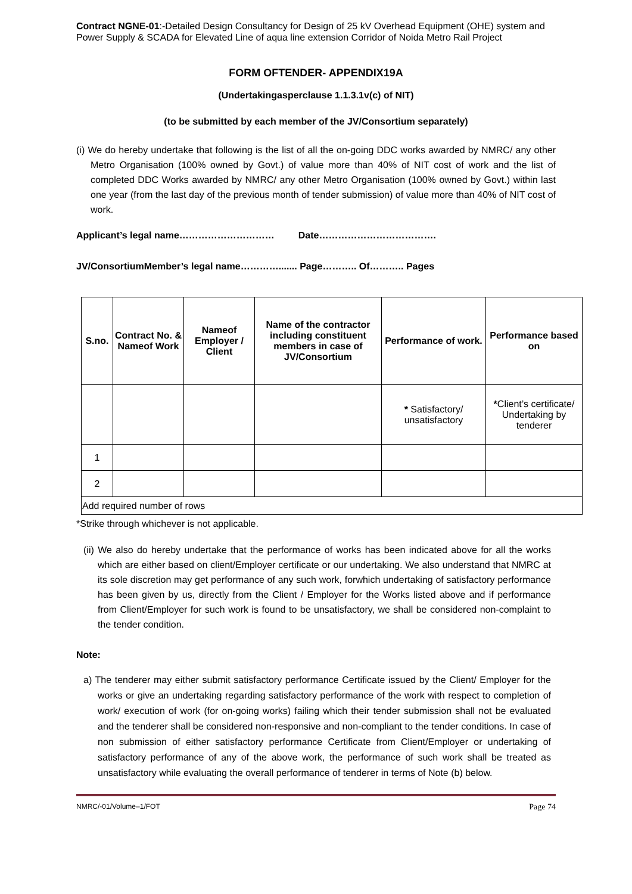Contract NGNE-01:-Detailed Design Consultancy for Design of 25 kV Overhead Equipment (OHE) system and Power Supply & SCADA for Elevated Line of aqua line extension Corridor of Noida Metro Rail Project
FORM OFTENDER- APPENDIX19A
(Undertakingasperclause 1.1.3.1v(c) of NIT)
(to be submitted by each member of the JV/Consortium separately)
(i) We do hereby undertake that following is the list of all the on-going DDC works awarded by NMRC/ any other Metro Organisation (100% owned by Govt.) of value more than 40% of NIT cost of work and the list of completed DDC Works awarded by NMRC/ any other Metro Organisation (100% owned by Govt.) within last one year (from the last day of the previous month of tender submission) of value more than 40% of NIT cost of work.
Applicant’s legal name………………………… Date……………………………….
JV/ConsortiumMember’s legal name…………....... Page……….. Of……….. Pages
| S.no. | Contract No. & Nameof Work | Nameof Employer / Client | Name of the contractor including constituent members in case of JV/Consortium | Performance of work. | Performance based on |
| --- | --- | --- | --- | --- | --- |
| | | | | * Satisfactory/ unsatisfactory | * Client’s certificate/ Undertaking by tenderer |
| 1 | | | | | |
| 2 | | | | | |
| Add required number of rows | | | | | |
*Strike through whichever is not applicable.
(ii) We also do hereby undertake that the performance of works has been indicated above for all the works which are either based on client/Employer certificate or our undertaking. We also understand that NMRC at its sole discretion may get performance of any such work, forwhich undertaking of satisfactory performance has been given by us, directly from the Client / Employer for the Works listed above and if performance from Client/Employer for such work is found to be unsatisfactory, we shall be considered non-complaint to the tender condition.
Note:
a) The tenderer may either submit satisfactory performance Certificate issued by the Client/ Employer for the works or give an undertaking regarding satisfactory performance of the work with respect to completion of work/ execution of work (for on-going works) failing which their tender submission shall not be evaluated and the tenderer shall be considered non-responsive and non-compliant to the tender conditions. In case of non submission of either satisfactory performance Certificate from Client/Employer or undertaking of satisfactory performance of any of the above work, the performance of such work shall be treated as unsatisfactory while evaluating the overall performance of tenderer in terms of Note (b) below.
NMRC/-01/Volume–1/FOT Page 74